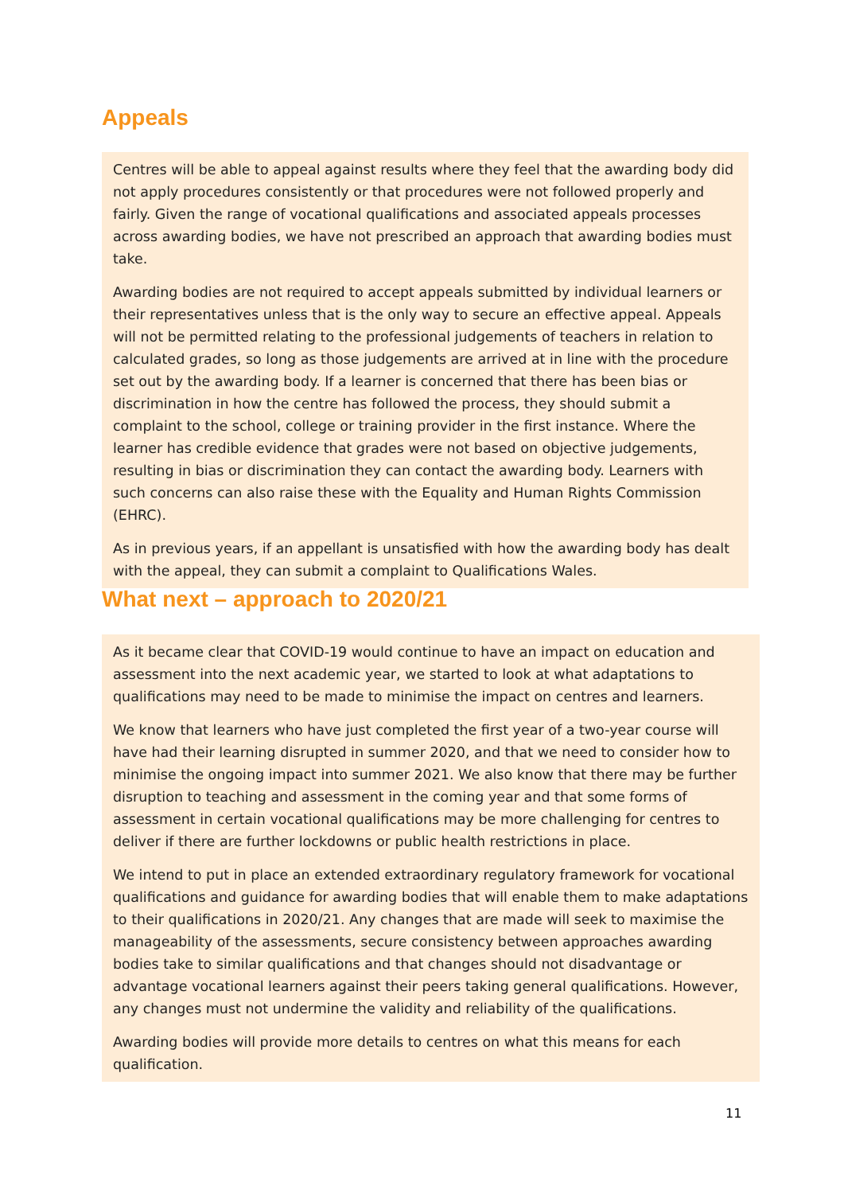Appeals
Centres will be able to appeal against results where they feel that the awarding body did not apply procedures consistently or that procedures were not followed properly and fairly. Given the range of vocational qualifications and associated appeals processes across awarding bodies, we have not prescribed an approach that awarding bodies must take.
Awarding bodies are not required to accept appeals submitted by individual learners or their representatives unless that is the only way to secure an effective appeal. Appeals will not be permitted relating to the professional judgements of teachers in relation to calculated grades, so long as those judgements are arrived at in line with the procedure set out by the awarding body. If a learner is concerned that there has been bias or discrimination in how the centre has followed the process, they should submit a complaint to the school, college or training provider in the first instance. Where the learner has credible evidence that grades were not based on objective judgements, resulting in bias or discrimination they can contact the awarding body. Learners with such concerns can also raise these with the Equality and Human Rights Commission (EHRC).
As in previous years, if an appellant is unsatisfied with how the awarding body has dealt with the appeal, they can submit a complaint to Qualifications Wales.
What next – approach to 2020/21
As it became clear that COVID-19 would continue to have an impact on education and assessment into the next academic year, we started to look at what adaptations to qualifications may need to be made to minimise the impact on centres and learners.
We know that learners who have just completed the first year of a two-year course will have had their learning disrupted in summer 2020, and that we need to consider how to minimise the ongoing impact into summer 2021. We also know that there may be further disruption to teaching and assessment in the coming year and that some forms of assessment in certain vocational qualifications may be more challenging for centres to deliver if there are further lockdowns or public health restrictions in place.
We intend to put in place an extended extraordinary regulatory framework for vocational qualifications and guidance for awarding bodies that will enable them to make adaptations to their qualifications in 2020/21. Any changes that are made will seek to maximise the manageability of the assessments, secure consistency between approaches awarding bodies take to similar qualifications and that changes should not disadvantage or advantage vocational learners against their peers taking general qualifications. However, any changes must not undermine the validity and reliability of the qualifications.
Awarding bodies will provide more details to centres on what this means for each qualification.
11